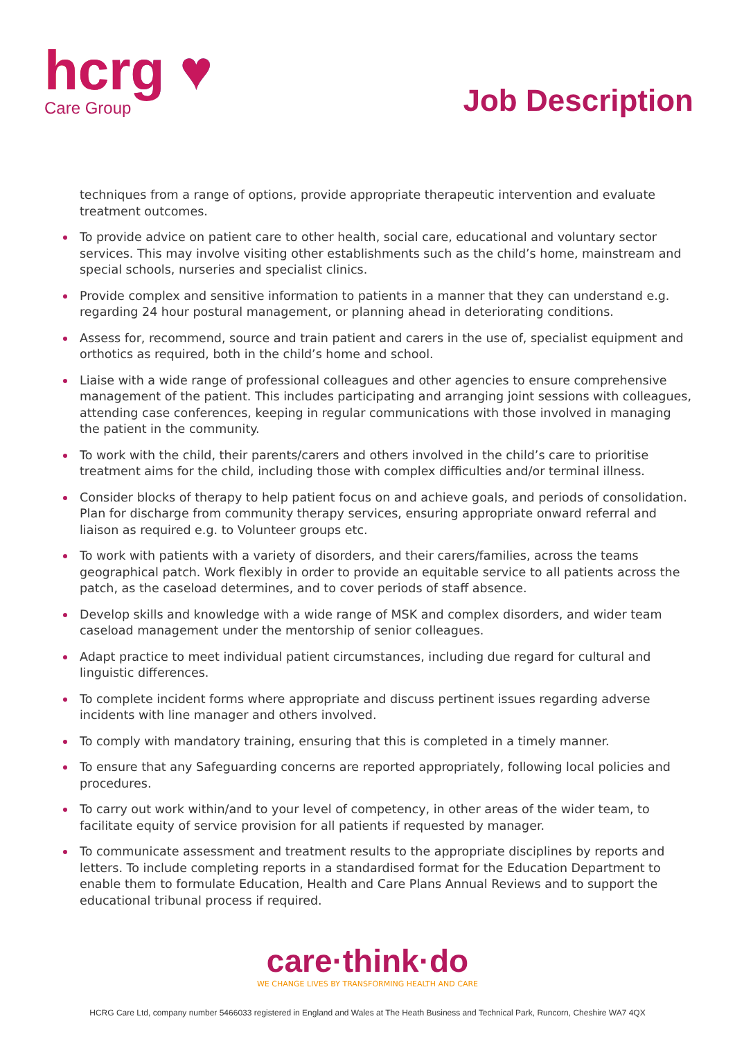hcrg ♥
Care Group
Job Description
techniques from a range of options, provide appropriate therapeutic intervention and evaluate treatment outcomes.
To provide advice on patient care to other health, social care, educational and voluntary sector services. This may involve visiting other establishments such as the child’s home, mainstream and special schools, nurseries and specialist clinics.
Provide complex and sensitive information to patients in a manner that they can understand e.g. regarding 24 hour postural management, or planning ahead in deteriorating conditions.
Assess for, recommend, source and train patient and carers in the use of, specialist equipment and orthotics as required, both in the child’s home and school.
Liaise with a wide range of professional colleagues and other agencies to ensure comprehensive management of the patient. This includes participating and arranging joint sessions with colleagues, attending case conferences, keeping in regular communications with those involved in managing the patient in the community.
To work with the child, their parents/carers and others involved in the child’s care to prioritise treatment aims for the child, including those with complex difficulties and/or terminal illness.
Consider blocks of therapy to help patient focus on and achieve goals, and periods of consolidation. Plan for discharge from community therapy services, ensuring appropriate onward referral and liaison as required e.g. to Volunteer groups etc.
To work with patients with a variety of disorders, and their carers/families, across the teams geographical patch. Work flexibly in order to provide an equitable service to all patients across the patch, as the caseload determines, and to cover periods of staff absence.
Develop skills and knowledge with a wide range of MSK and complex disorders, and wider team caseload management under the mentorship of senior colleagues.
Adapt practice to meet individual patient circumstances, including due regard for cultural and linguistic differences.
To complete incident forms where appropriate and discuss pertinent issues regarding adverse incidents with line manager and others involved.
To comply with mandatory training, ensuring that this is completed in a timely manner.
To ensure that any Safeguarding concerns are reported appropriately, following local policies and procedures.
To carry out work within/and to your level of competency, in other areas of the wider team, to facilitate equity of service provision for all patients if requested by manager.
To communicate assessment and treatment results to the appropriate disciplines by reports and letters. To include completing reports in a standardised format for the Education Department to enable them to formulate Education, Health and Care Plans Annual Reviews and to support the educational tribunal process if required.
care·think·do
WE CHANGE LIVES BY TRANSFORMING HEALTH AND CARE
HCRG Care Ltd, company number 5466033 registered in England and Wales at The Heath Business and Technical Park, Runcorn, Cheshire WA7 4QX